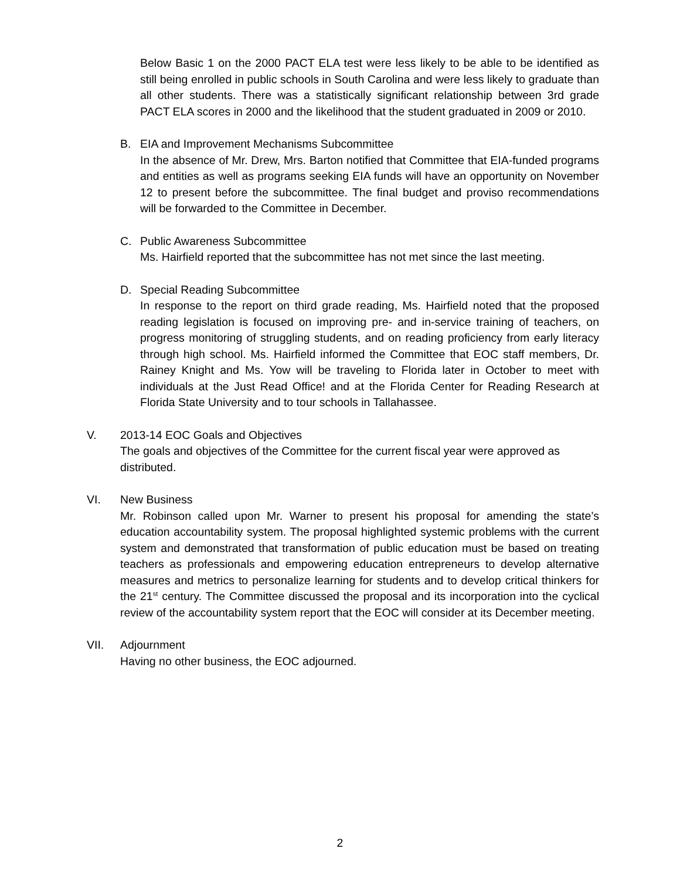Below Basic 1 on the 2000 PACT ELA test were less likely to be able to be identified as still being enrolled in public schools in South Carolina and were less likely to graduate than all other students. There was a statistically significant relationship between 3rd grade PACT ELA scores in 2000 and the likelihood that the student graduated in 2009 or 2010.
B. EIA and Improvement Mechanisms Subcommittee
In the absence of Mr. Drew, Mrs. Barton notified that Committee that EIA-funded programs and entities as well as programs seeking EIA funds will have an opportunity on November 12 to present before the subcommittee. The final budget and proviso recommendations will be forwarded to the Committee in December.
C. Public Awareness Subcommittee
Ms. Hairfield reported that the subcommittee has not met since the last meeting.
D. Special Reading Subcommittee
In response to the report on third grade reading, Ms. Hairfield noted that the proposed reading legislation is focused on improving pre- and in-service training of teachers, on progress monitoring of struggling students, and on reading proficiency from early literacy through high school. Ms. Hairfield informed the Committee that EOC staff members, Dr. Rainey Knight and Ms. Yow will be traveling to Florida later in October to meet with individuals at the Just Read Office! and at the Florida Center for Reading Research at Florida State University and to tour schools in Tallahassee.
V. 2013-14 EOC Goals and Objectives
The goals and objectives of the Committee for the current fiscal year were approved as distributed.
VI. New Business
Mr. Robinson called upon Mr. Warner to present his proposal for amending the state’s education accountability system. The proposal highlighted systemic problems with the current system and demonstrated that transformation of public education must be based on treating teachers as professionals and empowering education entrepreneurs to develop alternative measures and metrics to personalize learning for students and to develop critical thinkers for the 21<sup>st</sup> century. The Committee discussed the proposal and its incorporation into the cyclical review of the accountability system report that the EOC will consider at its December meeting.
VII. Adjournment
Having no other business, the EOC adjourned.
2